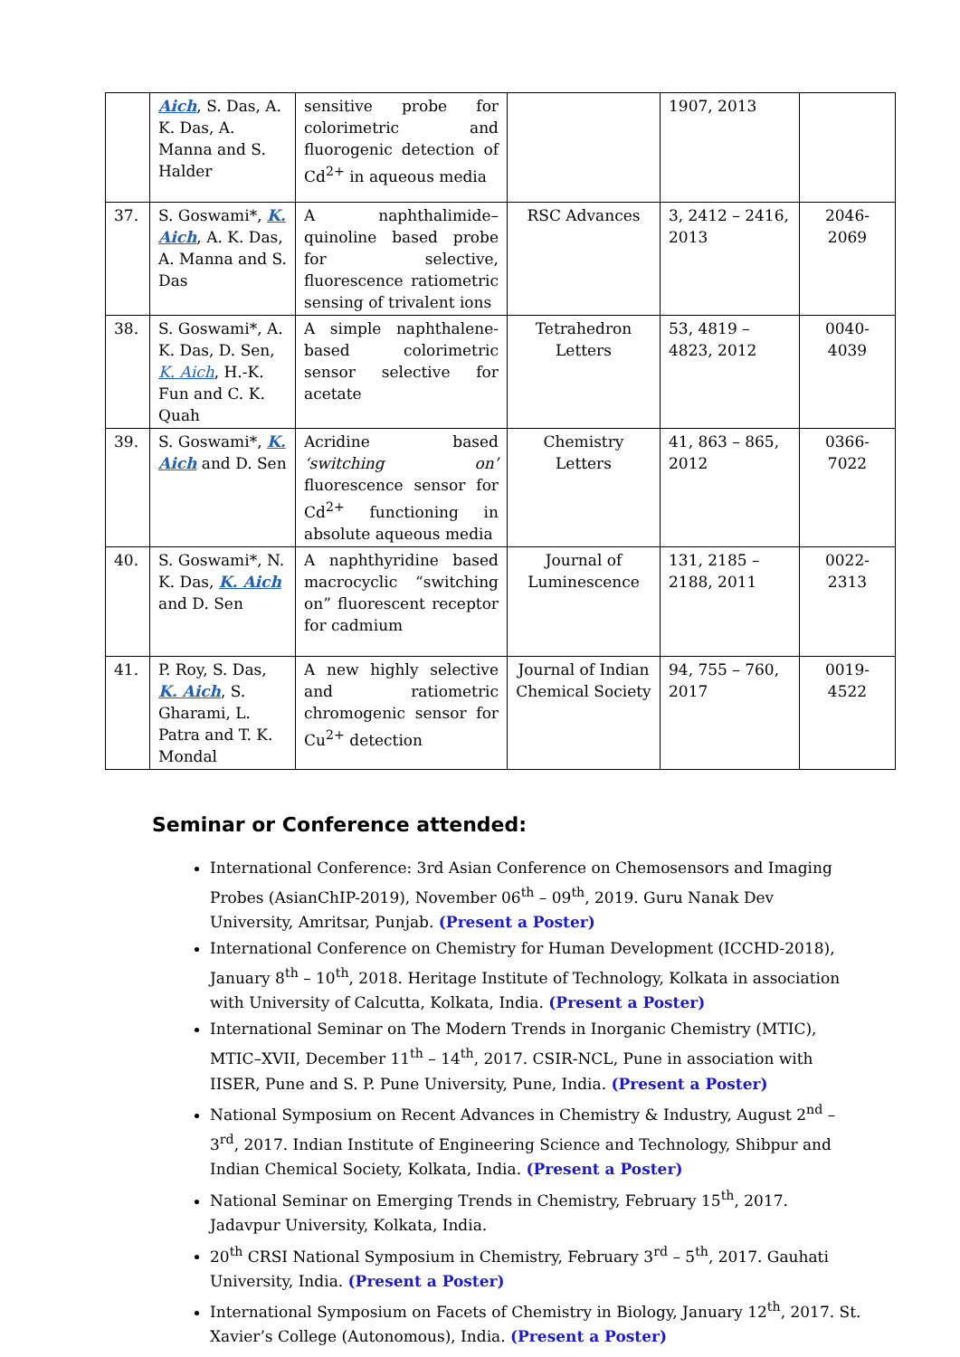| | Aich , S. Das, A. K. Das, A. Manna and S. Halder | sensitive probe for colorimetric and fluorogenic detection of Cd<sup>2+</sup> in aqueous media | | 1907, 2013 | |
| 37. | S. Goswami*, K. Aich , A. K. Das, A. Manna and S. Das | A naphthalimide–quinoline based probe for selective, fluorescence ratiometric sensing of trivalent ions | RSC Advances | 3, 2412 – 2416, 2013 | 2046-2069 |
| 38. | S. Goswami*, A. K. Das, D. Sen, K. Aich , H.-K. Fun and C. K. Quah | A simple naphthalene-based colorimetric sensor selective for acetate | Tetrahedron Letters | 53, 4819 – 4823, 2012 | 0040-4039 |
| 39. | S. Goswami*, K. Aich and D. Sen | Acridine based ‘switching on’ fluorescence sensor for Cd<sup>2+</sup> functioning in absolute aqueous media | Chemistry Letters | 41, 863 – 865, 2012 | 0366-7022 |
| 40. | S. Goswami*, N. K. Das, K. Aich and D. Sen | A naphthyridine based macrocyclic “switching on” fluorescent receptor for cadmium | Journal of Luminescence | 131, 2185 – 2188, 2011 | 0022-2313 |
| 41. | P. Roy, S. Das, K. Aich , S. Gharami, L. Patra and T. K. Mondal | A new highly selective and ratiometric chromogenic sensor for Cu<sup>2+</sup> detection | Journal of Indian Chemical Society | 94, 755 – 760, 2017 | 0019-4522 |
Seminar or Conference attended:
International Conference: 3rd Asian Conference on Chemosensors and Imaging Probes (AsianChIP-2019), November 06<sup>th</sup> – 09<sup>th</sup>, 2019. Guru Nanak Dev University, Amritsar, Punjab. (Present a Poster)
International Conference on Chemistry for Human Development (ICCHD-2018), January 8<sup>th</sup> – 10<sup>th</sup>, 2018. Heritage Institute of Technology, Kolkata in association with University of Calcutta, Kolkata, India. (Present a Poster)
International Seminar on The Modern Trends in Inorganic Chemistry (MTIC), MTIC–XVII, December 11<sup>th</sup> – 14<sup>th</sup>, 2017. CSIR-NCL, Pune in association with IISER, Pune and S. P. Pune University, Pune, India. (Present a Poster)
National Symposium on Recent Advances in Chemistry & Industry, August 2<sup>nd</sup> – 3<sup>rd</sup>, 2017. Indian Institute of Engineering Science and Technology, Shibpur and Indian Chemical Society, Kolkata, India. (Present a Poster)
National Seminar on Emerging Trends in Chemistry, February 15<sup>th</sup>, 2017. Jadavpur University, Kolkata, India.
20<sup>th</sup> CRSI National Symposium in Chemistry, February 3<sup>rd</sup> – 5<sup>th</sup>, 2017. Gauhati University, India. (Present a Poster)
International Symposium on Facets of Chemistry in Biology, January 12<sup>th</sup>, 2017. St. Xavier’s College (Autonomous), India. (Present a Poster)